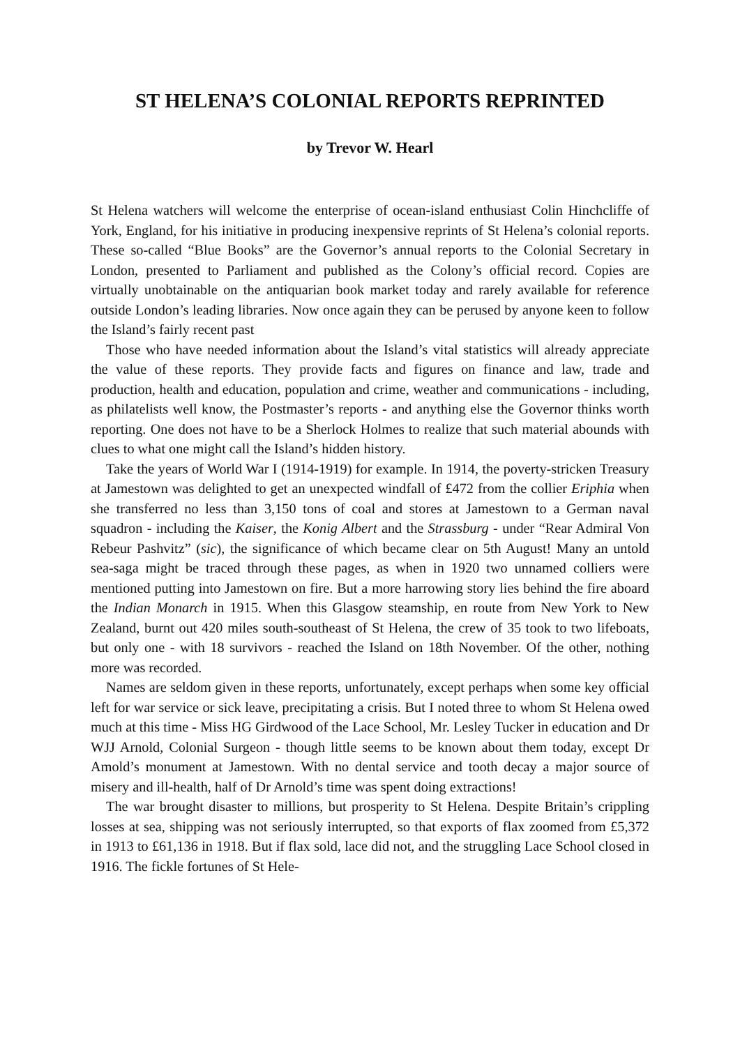ST HELENA’S COLONIAL REPORTS REPRINTED
by Trevor W. Hearl
St Helena watchers will welcome the enterprise of ocean-island enthusiast Colin Hinchcliffe of York, England, for his initiative in producing inexpensive reprints of St Helena’s colonial reports. These so-called “Blue Books” are the Governor’s annual reports to the Colonial Secretary in London, presented to Parliament and published as the Colony’s official record. Copies are virtually unobtainable on the antiquarian book market today and rarely available for reference outside London’s leading libraries. Now once again they can be perused by anyone keen to follow the Island’s fairly recent past
Those who have needed information about the Island’s vital statistics will already appreciate the value of these reports. They provide facts and figures on finance and law, trade and production, health and education, population and crime, weather and communications - including, as philatelists well know, the Postmaster’s reports - and anything else the Governor thinks worth reporting. One does not have to be a Sherlock Holmes to realize that such material abounds with clues to what one might call the Island’s hidden history.
Take the years of World War I (1914-1919) for example. In 1914, the poverty-stricken Treasury at Jamestown was delighted to get an unexpected windfall of £472 from the collier Eriphia when she transferred no less than 3,150 tons of coal and stores at Jamestown to a German naval squadron - including the Kaiser, the Konig Albert and the Strassburg - under “Rear Admiral Von Rebeur Pashvitz” (sic), the significance of which became clear on 5th August! Many an untold sea-saga might be traced through these pages, as when in 1920 two unnamed colliers were mentioned putting into Jamestown on fire. But a more harrowing story lies behind the fire aboard the Indian Monarch in 1915. When this Glasgow steamship, en route from New York to New Zealand, burnt out 420 miles south-southeast of St Helena, the crew of 35 took to two lifeboats, but only one - with 18 survivors - reached the Island on 18th November. Of the other, nothing more was recorded.
Names are seldom given in these reports, unfortunately, except perhaps when some key official left for war service or sick leave, precipitating a crisis. But I noted three to whom St Helena owed much at this time - Miss HG Girdwood of the Lace School, Mr. Lesley Tucker in education and Dr WJJ Arnold, Colonial Surgeon - though little seems to be known about them today, except Dr Amold’s monument at Jamestown. With no dental service and tooth decay a major source of misery and ill-health, half of Dr Arnold’s time was spent doing extractions!
The war brought disaster to millions, but prosperity to St Helena. Despite Britain’s crippling losses at sea, shipping was not seriously interrupted, so that exports of flax zoomed from £5,372 in 1913 to £61,136 in 1918. But if flax sold, lace did not, and the struggling Lace School closed in 1916. The fickle fortunes of St Hele-